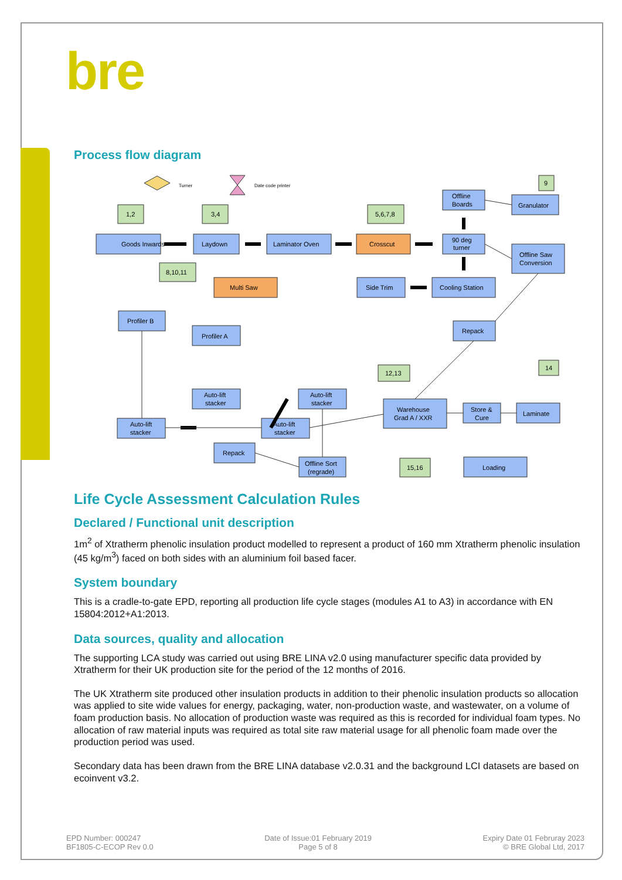bre
Process flow diagram
Goods Inwards
Laydown
Laminator Oven
Crosscut
90 deg
turner
Offline
Boards
Granulator
Offline Saw
Conversion
Multi Saw
Side Trim
Cooling Station
Profiler B
Profiler A
Repack
Auto-lift
stacker
Auto-lift
stacker
Auto-lift
stacker
Auto-lift
stacker
Warehouse
Grad A / XXR
Store &
Cure
Laminate
Repack
Offline Sort
(regrade)
Loading
1,2
3,4
5,6,7,8
9
8,10,11
12,13
14
15,16
Turner
Date code printer
Life Cycle Assessment Calculation Rules
Declared / Functional unit description
1m<sup>2</sup> of Xtratherm phenolic insulation product modelled to represent a product of 160 mm Xtratherm phenolic insulation (45 kg/m<sup>3</sup>) faced on both sides with an aluminium foil based facer.
System boundary
This is a cradle-to-gate EPD, reporting all production life cycle stages (modules A1 to A3) in accordance with EN 15804:2012+A1:2013.
Data sources, quality and allocation
The supporting LCA study was carried out using BRE LINA v2.0 using manufacturer specific data provided by Xtratherm for their UK production site for the period of the 12 months of 2016.
The UK Xtratherm site produced other insulation products in addition to their phenolic insulation products so allocation was applied to site wide values for energy, packaging, water, non-production waste, and wastewater, on a volume of foam production basis. No allocation of production waste was required as this is recorded for individual foam types. No allocation of raw material inputs was required as total site raw material usage for all phenolic foam made over the production period was used.
Secondary data has been drawn from the BRE LINA database v2.0.31 and the background LCI datasets are based on ecoinvent v3.2.
EPD Number: 000247
BF1805-C-ECOP Rev 0.0
Date of Issue:01 February 2019
Page 5 of 8
Expiry Date 01 Februray 2023
© BRE Global Ltd, 2017